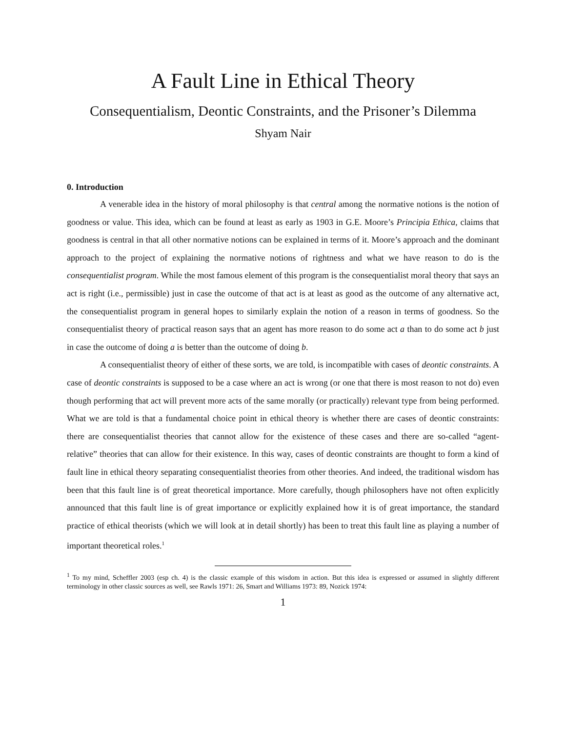A Fault Line in Ethical Theory
Consequentialism, Deontic Constraints, and the Prisoner’s Dilemma
Shyam Nair
0. Introduction
A venerable idea in the history of moral philosophy is that central among the normative notions is the notion of goodness or value. This idea, which can be found at least as early as 1903 in G.E. Moore’s Principia Ethica, claims that goodness is central in that all other normative notions can be explained in terms of it. Moore’s approach and the dominant approach to the project of explaining the normative notions of rightness and what we have reason to do is the consequentialist program. While the most famous element of this program is the consequentialist moral theory that says an act is right (i.e., permissible) just in case the outcome of that act is at least as good as the outcome of any alternative act, the consequentialist program in general hopes to similarly explain the notion of a reason in terms of goodness. So the consequentialist theory of practical reason says that an agent has more reason to do some act a than to do some act b just in case the outcome of doing a is better than the outcome of doing b.
A consequentialist theory of either of these sorts, we are told, is incompatible with cases of deontic constraints. A case of deontic constraints is supposed to be a case where an act is wrong (or one that there is most reason to not do) even though performing that act will prevent more acts of the same morally (or practically) relevant type from being performed. What we are told is that a fundamental choice point in ethical theory is whether there are cases of deontic constraints: there are consequentialist theories that cannot allow for the existence of these cases and there are so-called “agent-relative” theories that can allow for their existence. In this way, cases of deontic constraints are thought to form a kind of fault line in ethical theory separating consequentialist theories from other theories. And indeed, the traditional wisdom has been that this fault line is of great theoretical importance. More carefully, though philosophers have not often explicitly announced that this fault line is of great importance or explicitly explained how it is of great importance, the standard practice of ethical theorists (which we will look at in detail shortly) has been to treat this fault line as playing a number of important theoretical roles.<sup>1</sup>
<sup>1</sup> To my mind, Scheffler 2003 (esp ch. 4) is the classic example of this wisdom in action. But this idea is expressed or assumed in slightly different terminology in other classic sources as well, see Rawls 1971: 26, Smart and Williams 1973: 89, Nozick 1974:
1